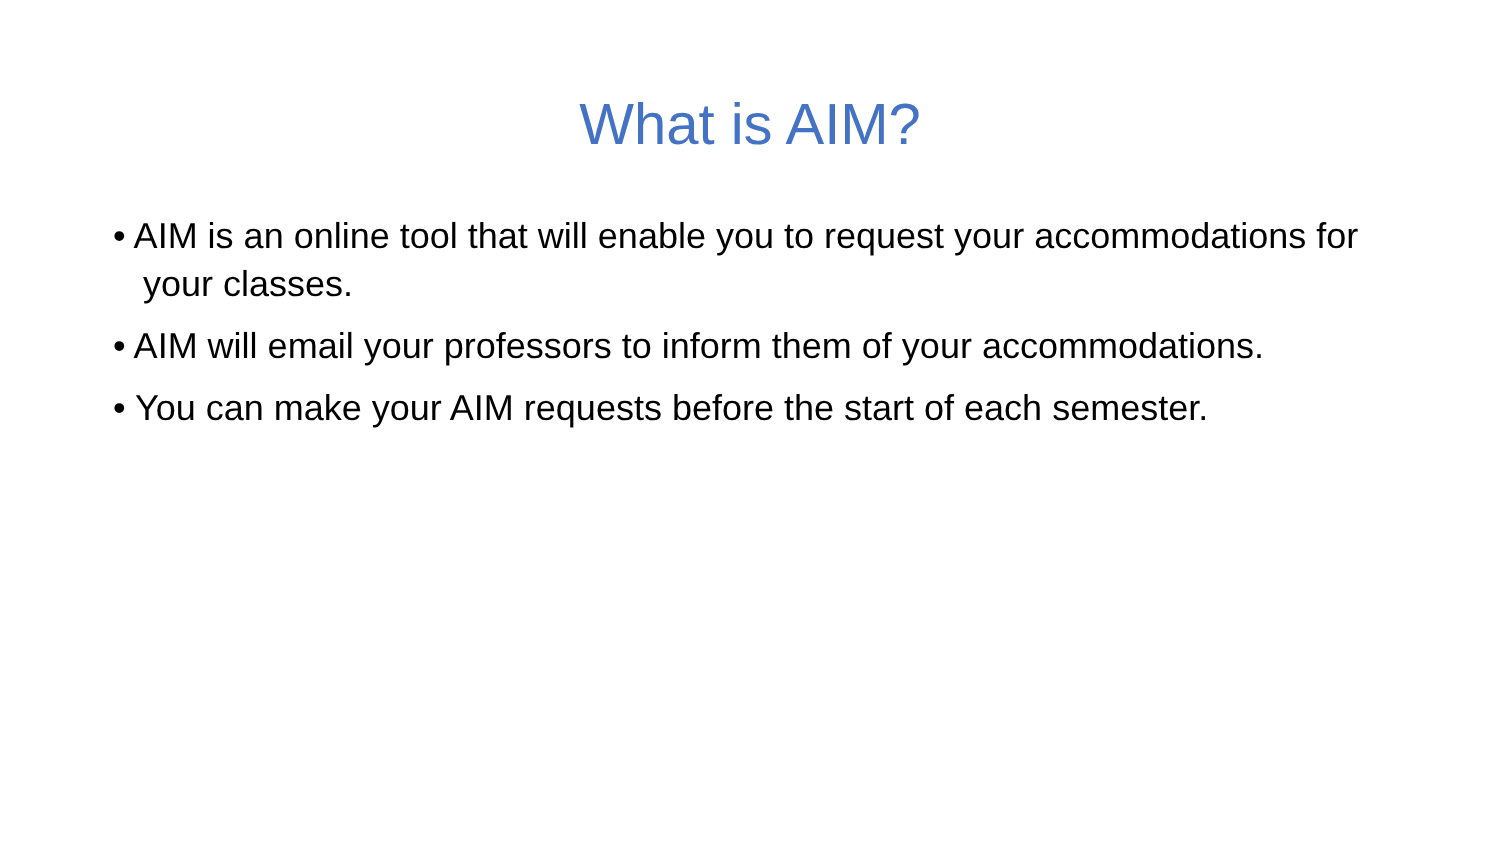What is AIM?
• AIM is an online tool that will enable you to request your accommodations for your classes.
• AIM will email your professors to inform them of your accommodations.
• You can make your AIM requests before the start of each semester.